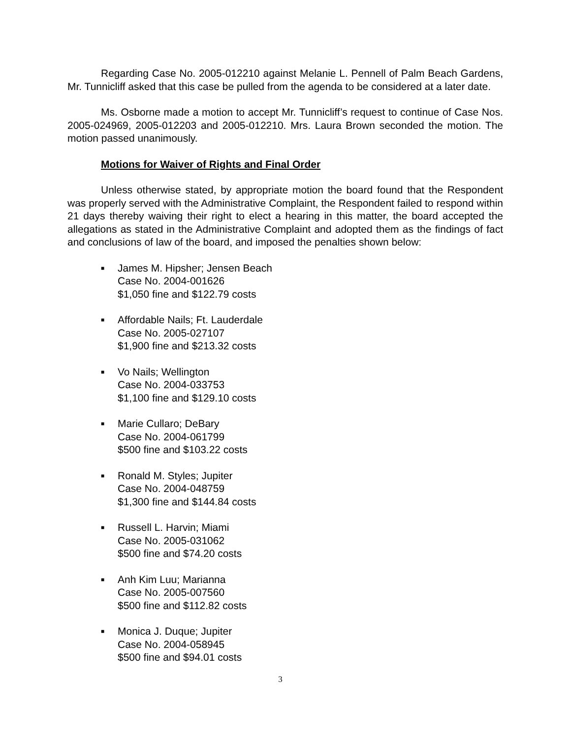Regarding Case No. 2005-012210 against Melanie L. Pennell of Palm Beach Gardens, Mr. Tunnicliff asked that this case be pulled from the agenda to be considered at a later date.
Ms. Osborne made a motion to accept Mr. Tunnicliff’s request to continue of Case Nos. 2005-024969, 2005-012203 and 2005-012210. Mrs. Laura Brown seconded the motion. The motion passed unanimously.
Motions for Waiver of Rights and Final Order
Unless otherwise stated, by appropriate motion the board found that the Respondent was properly served with the Administrative Complaint, the Respondent failed to respond within 21 days thereby waiving their right to elect a hearing in this matter, the board accepted the allegations as stated in the Administrative Complaint and adopted them as the findings of fact and conclusions of law of the board, and imposed the penalties shown below:
■ James M. Hipsher; Jensen Beach
Case No. 2004-001626
$1,050 fine and $122.79 costs
■ Affordable Nails; Ft. Lauderdale
Case No. 2005-027107
$1,900 fine and $213.32 costs
■ Vo Nails; Wellington
Case No. 2004-033753
$1,100 fine and $129.10 costs
■ Marie Cullaro; DeBary
Case No. 2004-061799
$500 fine and $103.22 costs
■ Ronald M. Styles; Jupiter
Case No. 2004-048759
$1,300 fine and $144.84 costs
■ Russell L. Harvin; Miami
Case No. 2005-031062
$500 fine and $74.20 costs
■ Anh Kim Luu; Marianna
Case No. 2005-007560
$500 fine and $112.82 costs
■ Monica J. Duque; Jupiter
Case No. 2004-058945
$500 fine and $94.01 costs
3